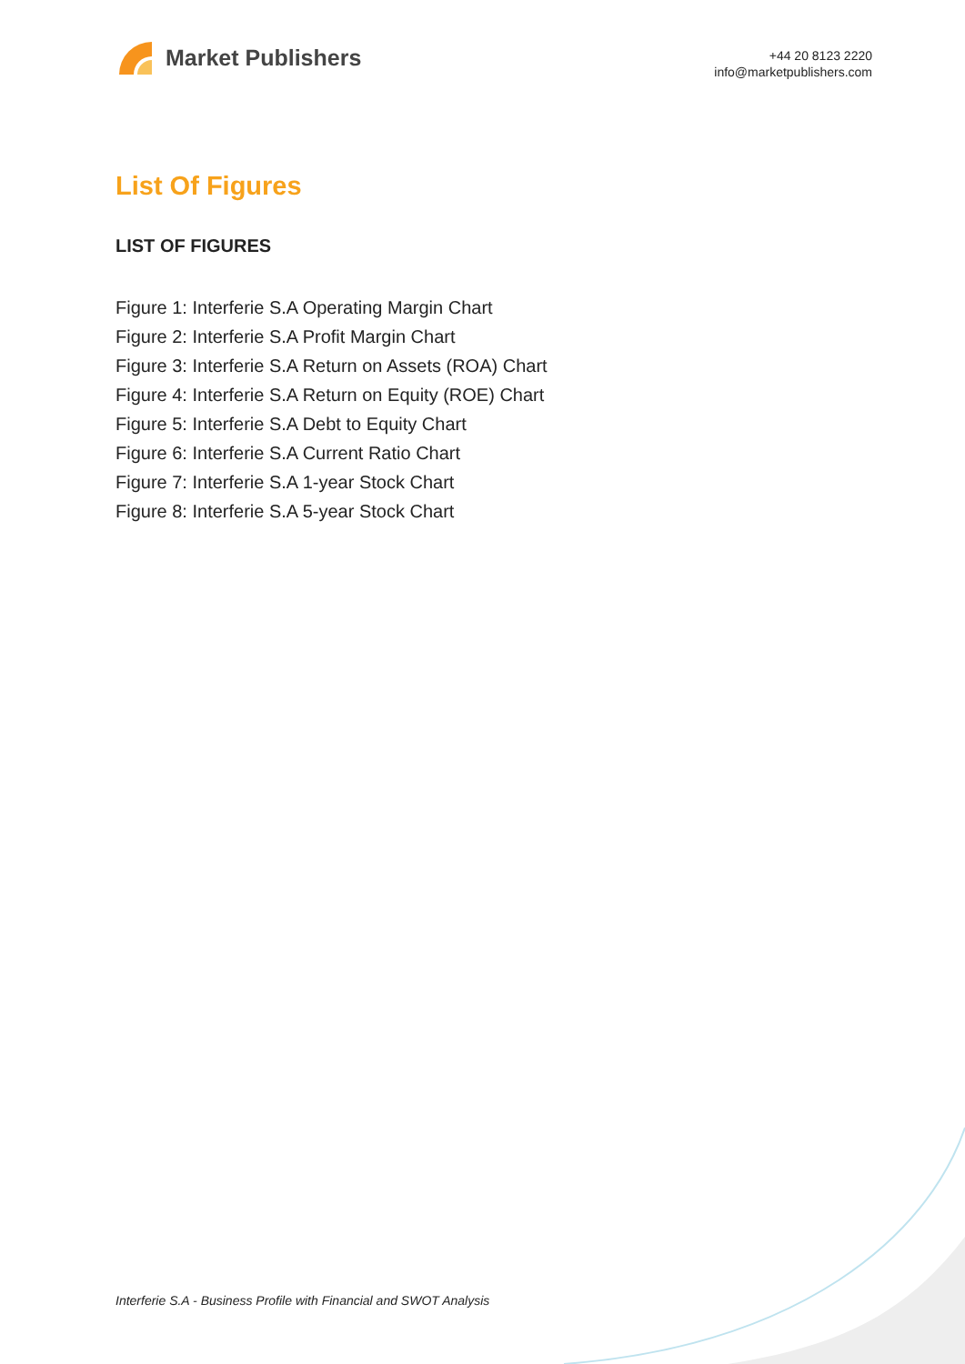Market Publishers
+44 20 8123 2220
info@marketpublishers.com
List Of Figures
LIST OF FIGURES
Figure 1: Interferie S.A Operating Margin Chart
Figure 2: Interferie S.A Profit Margin Chart
Figure 3: Interferie S.A Return on Assets (ROA) Chart
Figure 4: Interferie S.A Return on Equity (ROE) Chart
Figure 5: Interferie S.A Debt to Equity Chart
Figure 6: Interferie S.A Current Ratio Chart
Figure 7: Interferie S.A 1-year Stock Chart
Figure 8: Interferie S.A 5-year Stock Chart
Interferie S.A - Business Profile with Financial and SWOT Analysis